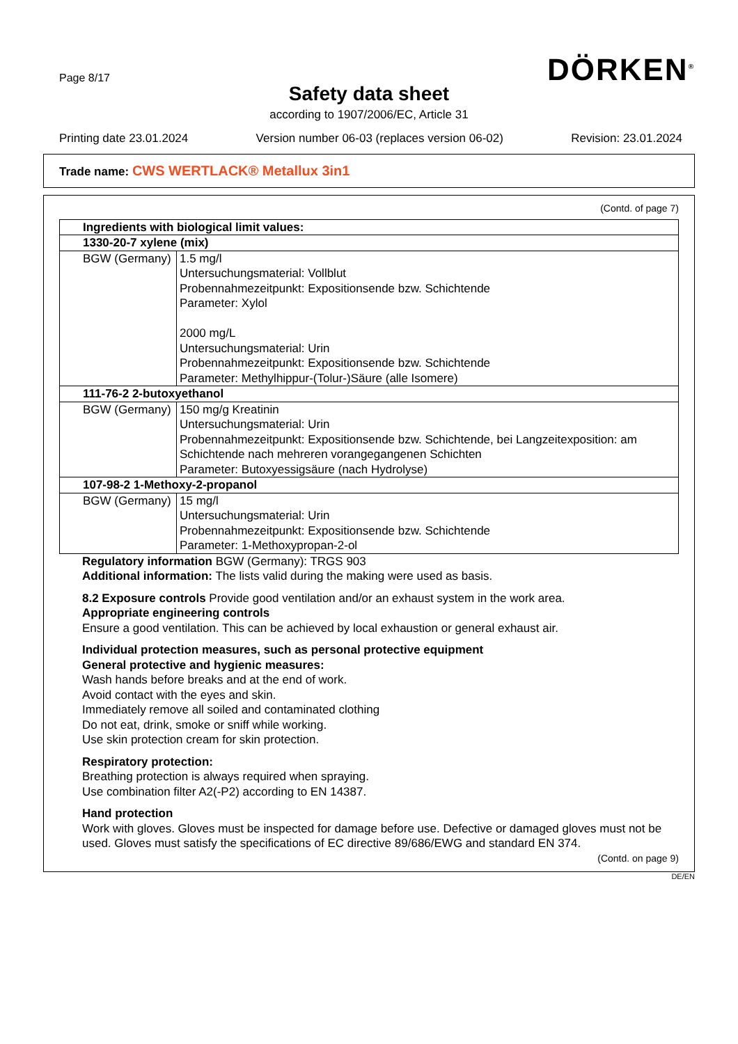Page 8/17
DÖRKEN<sup>®</sup>
Safety data sheet
according to 1907/2006/EC, Article 31
Printing date 23.01.2024 Version number 06-03 (replaces version 06-02) Revision: 23.01.2024
Trade name: CWS WERTLACK® Metallux 3in1
(Contd. of page 7)
| Ingredients with biological limit values: | |
| 1330-20-7 xylene (mix) | |
| BGW (Germany) | 1.5 mg/l Untersuchungsmaterial: Vollblut Probennahmezeitpunkt: Expositionsende bzw. Schichtende Parameter: Xylol 2000 mg/L Untersuchungsmaterial: Urin Probennahmezeitpunkt: Expositionsende bzw. Schichtende Parameter: Methylhippur-(Tolur-)Säure (alle Isomere) |
| 111-76-2 2-butoxyethanol | |
| BGW (Germany) | 150 mg/g Kreatinin Untersuchungsmaterial: Urin Probennahmezeitpunkt: Expositionsende bzw. Schichtende, bei Langzeitexposition: am Schichtende nach mehreren vorangegangenen Schichten Parameter: Butoxyessigsäure (nach Hydrolyse) |
| 107-98-2 1-Methoxy-2-propanol | |
| BGW (Germany) | 15 mg/l Untersuchungsmaterial: Urin Probennahmezeitpunkt: Expositionsende bzw. Schichtende Parameter: 1-Methoxypropan-2-ol |
Regulatory information BGW (Germany): TRGS 903
Additional information: The lists valid during the making were used as basis.
8.2 Exposure controls Provide good ventilation and/or an exhaust system in the work area.
Appropriate engineering controls
Ensure a good ventilation. This can be achieved by local exhaustion or general exhaust air.
Individual protection measures, such as personal protective equipment
General protective and hygienic measures:
Wash hands before breaks and at the end of work.
Avoid contact with the eyes and skin.
Immediately remove all soiled and contaminated clothing
Do not eat, drink, smoke or sniff while working.
Use skin protection cream for skin protection.
Respiratory protection:
Breathing protection is always required when spraying.
Use combination filter A2(-P2) according to EN 14387.
Hand protection
Work with gloves. Gloves must be inspected for damage before use. Defective or damaged gloves must not be used. Gloves must satisfy the specifications of EC directive 89/686/EWG and standard EN 374.
(Contd. on page 9)
DE/EN